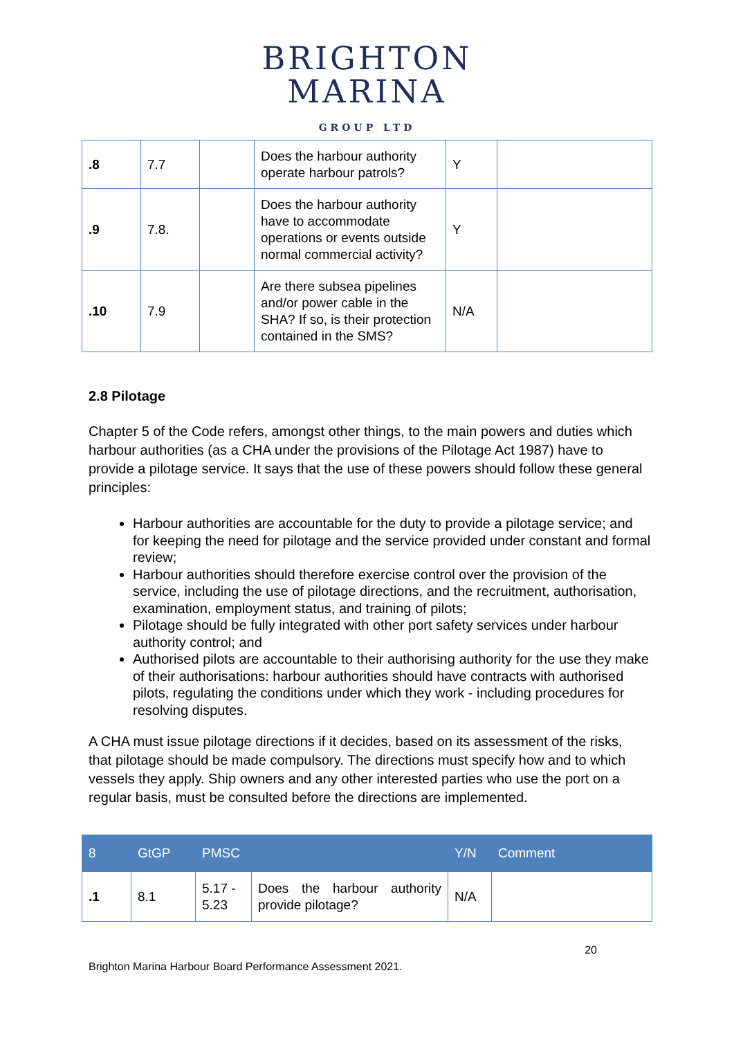BRIGHTON
MARINA
GROUP LTD
| .8 | 7.7 | | Does the harbour authority operate harbour patrols? | Y | |
| .9 | 7.8. | | Does the harbour authority have to accommodate operations or events outside normal commercial activity? | Y | |
| .10 | 7.9 | | Are there subsea pipelines and/or power cable in the SHA? If so, is their protection contained in the SMS? | N/A | |
2.8 Pilotage
Chapter 5 of the Code refers, amongst other things, to the main powers and duties which harbour authorities (as a CHA under the provisions of the Pilotage Act 1987) have to provide a pilotage service. It says that the use of these powers should follow these general principles:
Harbour authorities are accountable for the duty to provide a pilotage service; and for keeping the need for pilotage and the service provided under constant and formal review;
Harbour authorities should therefore exercise control over the provision of the service, including the use of pilotage directions, and the recruitment, authorisation, examination, employment status, and training of pilots;
Pilotage should be fully integrated with other port safety services under harbour authority control; and
Authorised pilots are accountable to their authorising authority for the use they make of their authorisations: harbour authorities should have contracts with authorised pilots, regulating the conditions under which they work - including procedures for resolving disputes.
A CHA must issue pilotage directions if it decides, based on its assessment of the risks, that pilotage should be made compulsory. The directions must specify how and to which vessels they apply. Ship owners and any other interested parties who use the port on a regular basis, must be consulted before the directions are implemented.
| 8 | GtGP | PMSC | | Y/N | Comment |
| --- | --- | --- | --- | --- | --- |
| .1 | 8.1 | 5.17 - 5.23 | Does the harbour authority provide pilotage? | N/A | |
20
Brighton Marina Harbour Board Performance Assessment 2021.